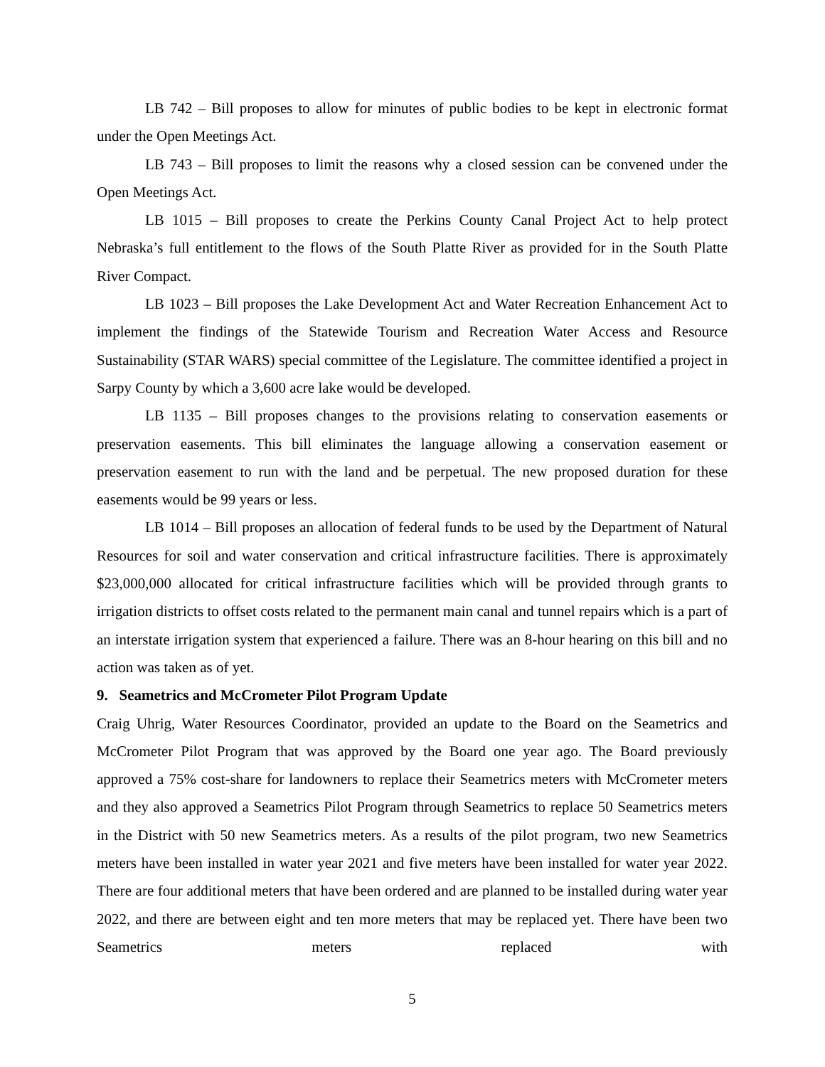LB 742 – Bill proposes to allow for minutes of public bodies to be kept in electronic format under the Open Meetings Act.
LB 743 – Bill proposes to limit the reasons why a closed session can be convened under the Open Meetings Act.
LB 1015 – Bill proposes to create the Perkins County Canal Project Act to help protect Nebraska’s full entitlement to the flows of the South Platte River as provided for in the South Platte River Compact.
LB 1023 – Bill proposes the Lake Development Act and Water Recreation Enhancement Act to implement the findings of the Statewide Tourism and Recreation Water Access and Resource Sustainability (STAR WARS) special committee of the Legislature. The committee identified a project in Sarpy County by which a 3,600 acre lake would be developed.
LB 1135 – Bill proposes changes to the provisions relating to conservation easements or preservation easements. This bill eliminates the language allowing a conservation easement or preservation easement to run with the land and be perpetual. The new proposed duration for these easements would be 99 years or less.
LB 1014 – Bill proposes an allocation of federal funds to be used by the Department of Natural Resources for soil and water conservation and critical infrastructure facilities. There is approximately $23,000,000 allocated for critical infrastructure facilities which will be provided through grants to irrigation districts to offset costs related to the permanent main canal and tunnel repairs which is a part of an interstate irrigation system that experienced a failure. There was an 8-hour hearing on this bill and no action was taken as of yet.
9. Seametrics and McCrometer Pilot Program Update
Craig Uhrig, Water Resources Coordinator, provided an update to the Board on the Seametrics and McCrometer Pilot Program that was approved by the Board one year ago. The Board previously approved a 75% cost-share for landowners to replace their Seametrics meters with McCrometer meters and they also approved a Seametrics Pilot Program through Seametrics to replace 50 Seametrics meters in the District with 50 new Seametrics meters. As a results of the pilot program, two new Seametrics meters have been installed in water year 2021 and five meters have been installed for water year 2022. There are four additional meters that have been ordered and are planned to be installed during water year 2022, and there are between eight and ten more meters that may be replaced yet. There have been two Seametrics meters replaced with
5